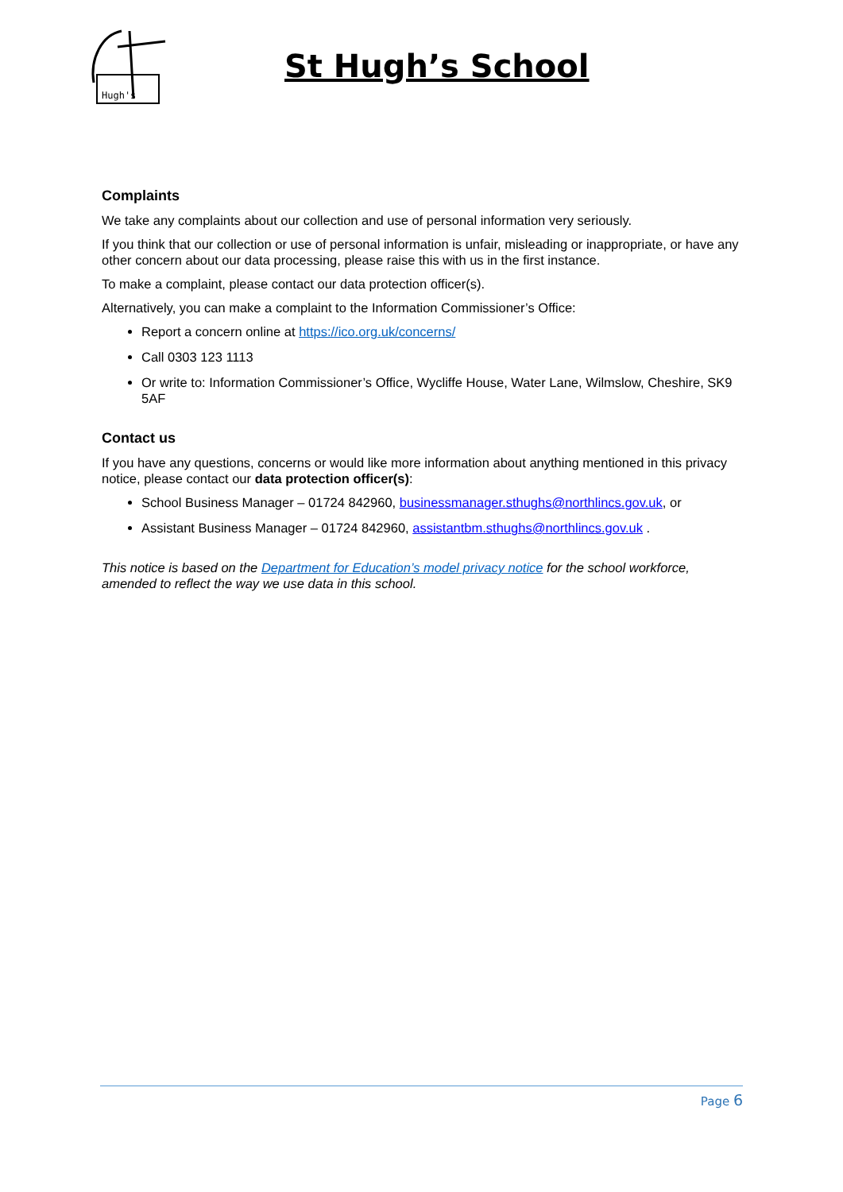Hugh's
St Hugh’s School
Complaints
We take any complaints about our collection and use of personal information very seriously.
If you think that our collection or use of personal information is unfair, misleading or inappropriate, or have any other concern about our data processing, please raise this with us in the first instance.
To make a complaint, please contact our data protection officer(s).
Alternatively, you can make a complaint to the Information Commissioner’s Office:
Report a concern online at https://ico.org.uk/concerns/
Call 0303 123 1113
Or write to: Information Commissioner’s Office, Wycliffe House, Water Lane, Wilmslow, Cheshire, SK9 5AF
Contact us
If you have any questions, concerns or would like more information about anything mentioned in this privacy notice, please contact our data protection officer(s):
School Business Manager – 01724 842960, businessmanager.sthughs@northlincs.gov.uk, or
Assistant Business Manager – 01724 842960, assistantbm.sthughs@northlincs.gov.uk .
This notice is based on the Department for Education’s model privacy notice for the school workforce, amended to reflect the way we use data in this school.
Page 6